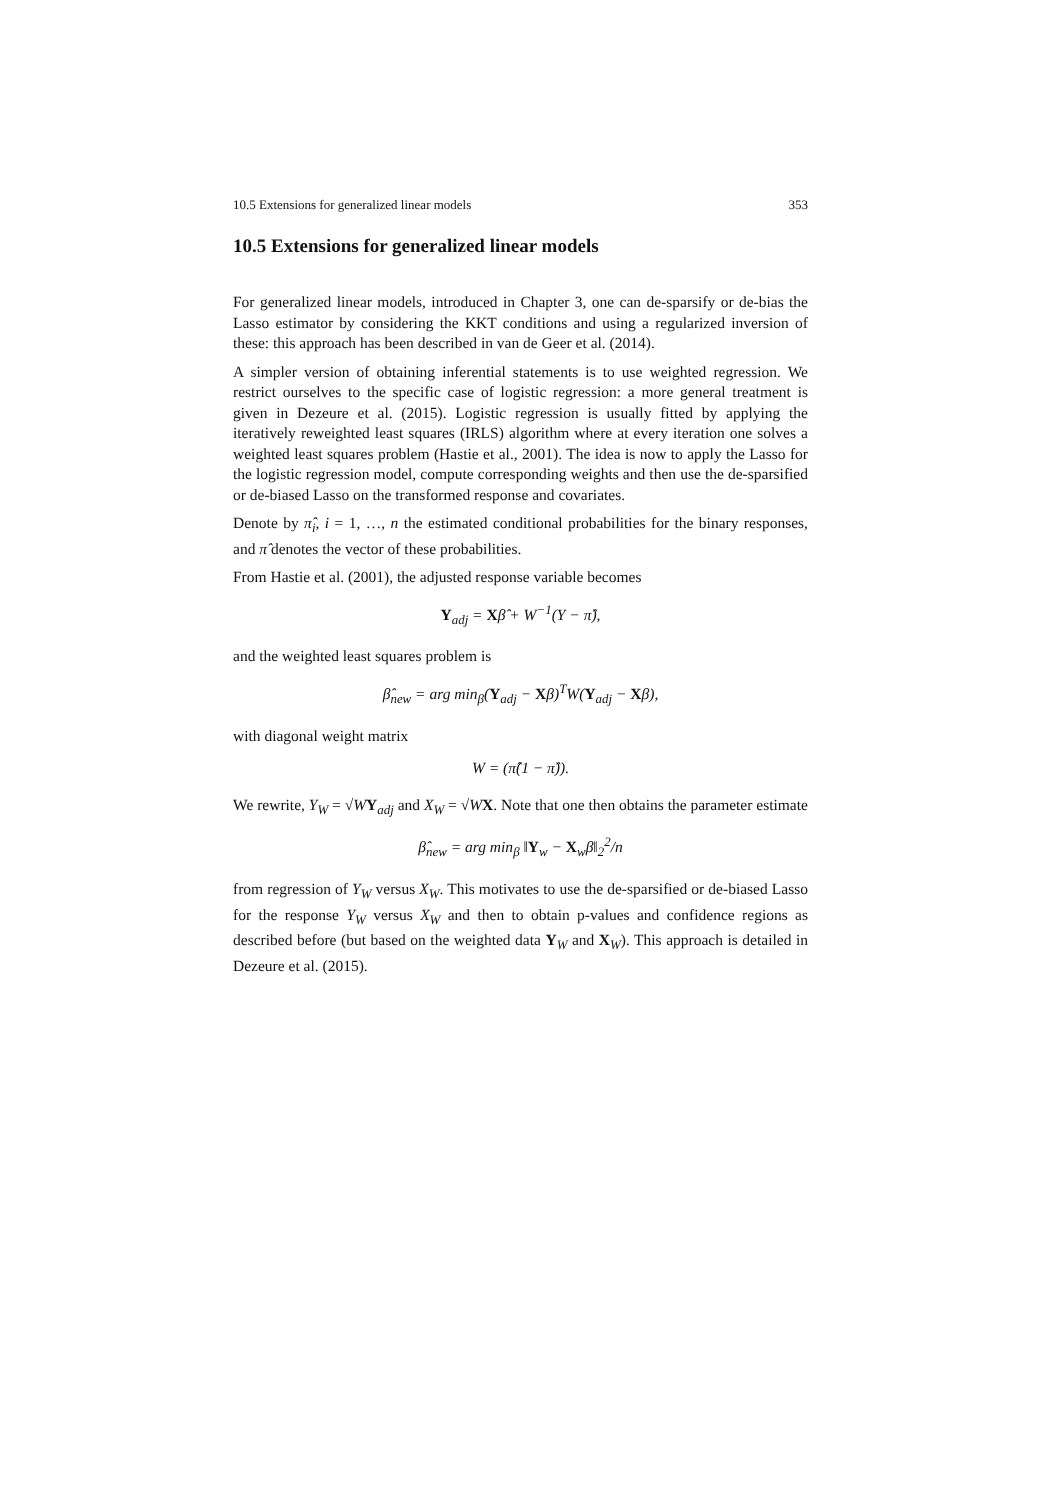10.5 Extensions for generalized linear models 353
10.5 Extensions for generalized linear models
For generalized linear models, introduced in Chapter 3, one can de-sparsify or de-bias the Lasso estimator by considering the KKT conditions and using a regularized inversion of these: this approach has been described in van de Geer et al. (2014).
A simpler version of obtaining inferential statements is to use weighted regression. We restrict ourselves to the specific case of logistic regression: a more general treatment is given in Dezeure et al. (2015). Logistic regression is usually fitted by applying the iteratively reweighted least squares (IRLS) algorithm where at every iteration one solves a weighted least squares problem (Hastie et al., 2001). The idea is now to apply the Lasso for the logistic regression model, compute corresponding weights and then use the de-sparsified or de-biased Lasso on the transformed response and covariates.
Denote by π̂<sub>i</sub>, i = 1, …, n the estimated conditional probabilities for the binary responses, and π̂ denotes the vector of these probabilities.
From Hastie et al. (2001), the adjusted response variable becomes
Y<sub>adj</sub> = Xβ̂ + W<sup>−1</sup>(Y − π̂),
and the weighted least squares problem is
β̂<sub>new</sub> = arg min<sub>β</sub>(Y<sub>adj</sub> − Xβ)<sup>T</sup>W(Y<sub>adj</sub> − Xβ),
with diagonal weight matrix
W = (π̂(1 − π̂)).
We rewrite, Y<sub>W</sub> = √WY<sub>adj</sub> and X<sub>W</sub> = √WX. Note that one then obtains the parameter estimate
β̂<sub>new</sub> = arg min<sub>β</sub> ‖Y<sub>w</sub> − X<sub>w</sub>β‖<sub>2</sub><sup>2</sup>/n
from regression of Y<sub>W</sub> versus X<sub>W</sub>. This motivates to use the de-sparsified or de-biased Lasso for the response Y<sub>W</sub> versus X<sub>W</sub> and then to obtain p-values and confidence regions as described before (but based on the weighted data Y<sub>W</sub> and X<sub>W</sub>). This approach is detailed in Dezeure et al. (2015).